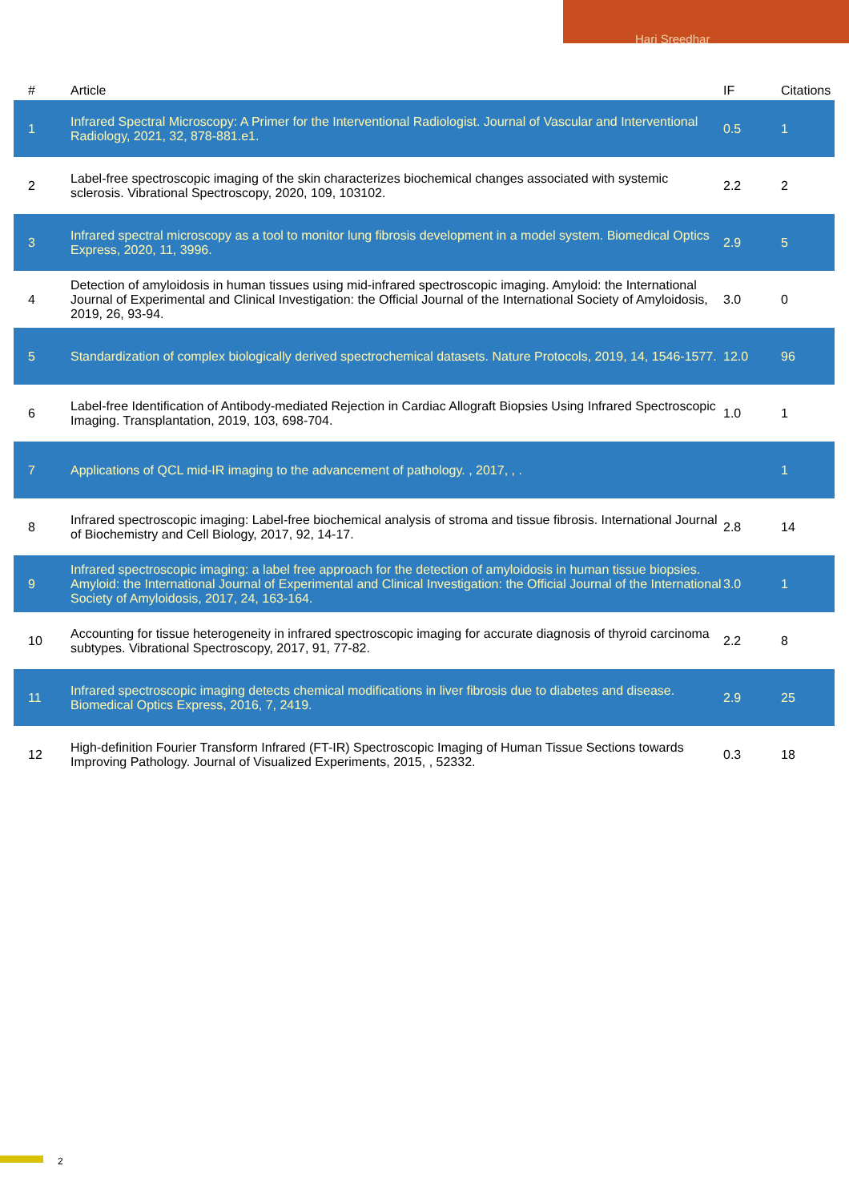Hari Sreedhar
| # | Article | IF | Citations |
| --- | --- | --- | --- |
| 1 | Infrared Spectral Microscopy: A Primer for the Interventional Radiologist. Journal of Vascular and Interventional Radiology, 2021, 32, 878-881.e1. | 0.5 | 1 |
| 2 | Label-free spectroscopic imaging of the skin characterizes biochemical changes associated with systemic sclerosis. Vibrational Spectroscopy, 2020, 109, 103102. | 2.2 | 2 |
| 3 | Infrared spectral microscopy as a tool to monitor lung fibrosis development in a model system. Biomedical Optics Express, 2020, 11, 3996. | 2.9 | 5 |
| 4 | Detection of amyloidosis in human tissues using mid-infrared spectroscopic imaging. Amyloid: the International Journal of Experimental and Clinical Investigation: the Official Journal of the International Society of Amyloidosis, 2019, 26, 93-94. | 3.0 | 0 |
| 5 | Standardization of complex biologically derived spectrochemical datasets. Nature Protocols, 2019, 14, 1546-1577. | 12.0 | 96 |
| 6 | Label-free Identification of Antibody-mediated Rejection in Cardiac Allograft Biopsies Using Infrared Spectroscopic Imaging. Transplantation, 2019, 103, 698-704. | 1.0 | 1 |
| 7 | Applications of QCL mid-IR imaging to the advancement of pathology. , 2017, , . | | 1 |
| 8 | Infrared spectroscopic imaging: Label-free biochemical analysis of stroma and tissue fibrosis. International Journal of Biochemistry and Cell Biology, 2017, 92, 14-17. | 2.8 | 14 |
| 9 | Infrared spectroscopic imaging: a label free approach for the detection of amyloidosis in human tissue biopsies. Amyloid: the International Journal of Experimental and Clinical Investigation: the Official Journal of the International Society of Amyloidosis, 2017, 24, 163-164. | 3.0 | 1 |
| 10 | Accounting for tissue heterogeneity in infrared spectroscopic imaging for accurate diagnosis of thyroid carcinoma subtypes. Vibrational Spectroscopy, 2017, 91, 77-82. | 2.2 | 8 |
| 11 | Infrared spectroscopic imaging detects chemical modifications in liver fibrosis due to diabetes and disease. Biomedical Optics Express, 2016, 7, 2419. | 2.9 | 25 |
| 12 | High-definition Fourier Transform Infrared (FT-IR) Spectroscopic Imaging of Human Tissue Sections towards Improving Pathology. Journal of Visualized Experiments, 2015, , 52332. | 0.3 | 18 |
2